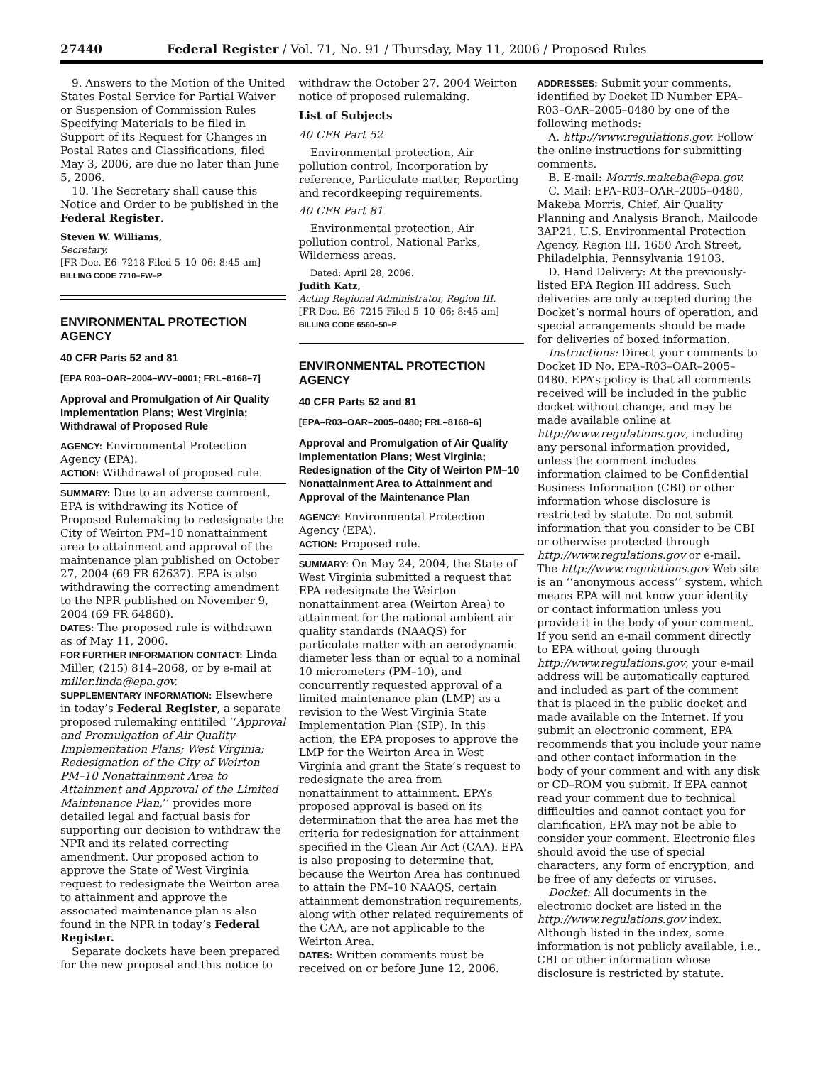27440 Federal Register / Vol. 71, No. 91 / Thursday, May 11, 2006 / Proposed Rules
9. Answers to the Motion of the United States Postal Service for Partial Waiver or Suspension of Commission Rules Specifying Materials to be filed in Support of its Request for Changes in Postal Rates and Classifications, filed May 3, 2006, are due no later than June 5, 2006.
10. The Secretary shall cause this Notice and Order to be published in the Federal Register.
Steven W. Williams,
Secretary.
[FR Doc. E6–7218 Filed 5–10–06; 8:45 am]
BILLING CODE 7710–FW–P
ENVIRONMENTAL PROTECTION AGENCY
40 CFR Parts 52 and 81
[EPA R03–OAR–2004–WV–0001; FRL–8168–7]
Approval and Promulgation of Air Quality Implementation Plans; West Virginia; Withdrawal of Proposed Rule
AGENCY: Environmental Protection Agency (EPA).
ACTION: Withdrawal of proposed rule.
SUMMARY: Due to an adverse comment, EPA is withdrawing its Notice of Proposed Rulemaking to redesignate the City of Weirton PM–10 nonattainment area to attainment and approval of the maintenance plan published on October 27, 2004 (69 FR 62637). EPA is also withdrawing the correcting amendment to the NPR published on November 9, 2004 (69 FR 64860).
DATES: The proposed rule is withdrawn as of May 11, 2006.
FOR FURTHER INFORMATION CONTACT: Linda Miller, (215) 814–2068, or by e-mail at miller.linda@epa.gov.
SUPPLEMENTARY INFORMATION: Elsewhere in today’s Federal Register, a separate proposed rulemaking entitiled ‘‘Approval and Promulgation of Air Quality Implementation Plans; West Virginia; Redesignation of the City of Weirton PM–10 Nonattainment Area to Attainment and Approval of the Limited Maintenance Plan,’’ provides more detailed legal and factual basis for supporting our decision to withdraw the NPR and its related correcting amendment. Our proposed action to approve the State of West Virginia request to redesignate the Weirton area to attainment and approve the associated maintenance plan is also found in the NPR in today’s Federal Register.
Separate dockets have been prepared for the new proposal and this notice to
withdraw the October 27, 2004 Weirton notice of proposed rulemaking.
List of Subjects
40 CFR Part 52
Environmental protection, Air pollution control, Incorporation by reference, Particulate matter, Reporting and recordkeeping requirements.
40 CFR Part 81
Environmental protection, Air pollution control, National Parks, Wilderness areas.
Dated: April 28, 2006.
Judith Katz,
Acting Regional Administrator, Region III.
[FR Doc. E6–7215 Filed 5–10–06; 8:45 am]
BILLING CODE 6560–50–P
ENVIRONMENTAL PROTECTION AGENCY
40 CFR Parts 52 and 81
[EPA–R03–OAR–2005–0480; FRL–8168–6]
Approval and Promulgation of Air Quality Implementation Plans; West Virginia; Redesignation of the City of Weirton PM–10 Nonattainment Area to Attainment and Approval of the Maintenance Plan
AGENCY: Environmental Protection Agency (EPA).
ACTION: Proposed rule.
SUMMARY: On May 24, 2004, the State of West Virginia submitted a request that EPA redesignate the Weirton nonattainment area (Weirton Area) to attainment for the national ambient air quality standards (NAAQS) for particulate matter with an aerodynamic diameter less than or equal to a nominal 10 micrometers (PM–10), and concurrently requested approval of a limited maintenance plan (LMP) as a revision to the West Virginia State Implementation Plan (SIP). In this action, the EPA proposes to approve the LMP for the Weirton Area in West Virginia and grant the State’s request to redesignate the area from nonattainment to attainment. EPA’s proposed approval is based on its determination that the area has met the criteria for redesignation for attainment specified in the Clean Air Act (CAA). EPA is also proposing to determine that, because the Weirton Area has continued to attain the PM–10 NAAQS, certain attainment demonstration requirements, along with other related requirements of the CAA, are not applicable to the Weirton Area.
DATES: Written comments must be received on or before June 12, 2006.
ADDRESSES: Submit your comments, identified by Docket ID Number EPA–R03–OAR–2005–0480 by one of the following methods:
A. http://www.regulations.gov. Follow the online instructions for submitting comments.
B. E-mail: Morris.makeba@epa.gov.
C. Mail: EPA–R03–OAR–2005–0480, Makeba Morris, Chief, Air Quality Planning and Analysis Branch, Mailcode 3AP21, U.S. Environmental Protection Agency, Region III, 1650 Arch Street, Philadelphia, Pennsylvania 19103.
D. Hand Delivery: At the previously-listed EPA Region III address. Such deliveries are only accepted during the Docket’s normal hours of operation, and special arrangements should be made for deliveries of boxed information.
Instructions: Direct your comments to Docket ID No. EPA–R03–OAR–2005–0480. EPA’s policy is that all comments received will be included in the public docket without change, and may be made available online at http://www.regulations.gov, including any personal information provided, unless the comment includes information claimed to be Confidential Business Information (CBI) or other information whose disclosure is restricted by statute. Do not submit information that you consider to be CBI or otherwise protected through http://www.regulations.gov or e-mail. The http://www.regulations.gov Web site is an ‘‘anonymous access’’ system, which means EPA will not know your identity or contact information unless you provide it in the body of your comment. If you send an e-mail comment directly to EPA without going through http://www.regulations.gov, your e-mail address will be automatically captured and included as part of the comment that is placed in the public docket and made available on the Internet. If you submit an electronic comment, EPA recommends that you include your name and other contact information in the body of your comment and with any disk or CD–ROM you submit. If EPA cannot read your comment due to technical difficulties and cannot contact you for clarification, EPA may not be able to consider your comment. Electronic files should avoid the use of special characters, any form of encryption, and be free of any defects or viruses.
Docket: All documents in the electronic docket are listed in the http://www.regulations.gov index. Although listed in the index, some information is not publicly available, i.e., CBI or other information whose disclosure is restricted by statute.